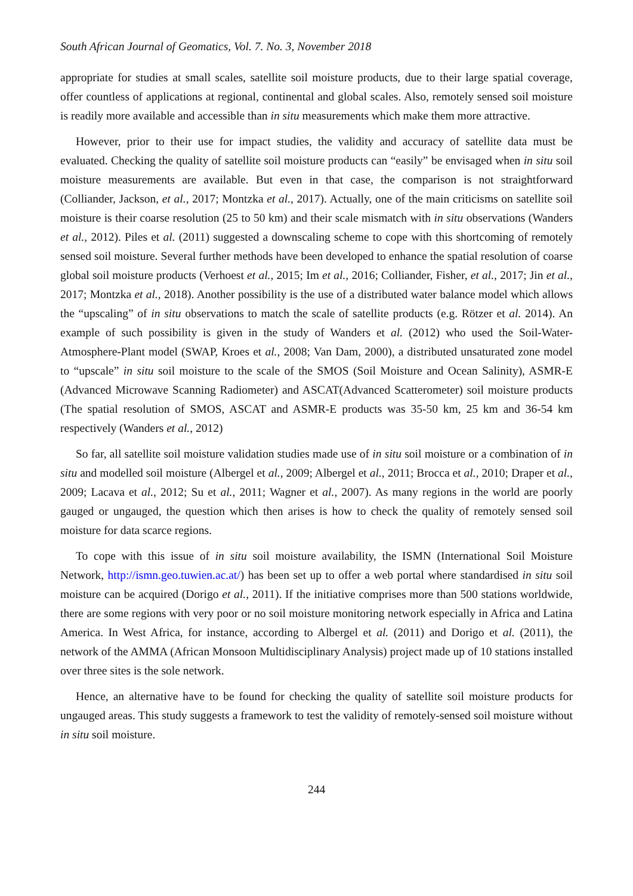South African Journal of Geomatics, Vol. 7. No. 3, November 2018
appropriate for studies at small scales, satellite soil moisture products, due to their large spatial coverage, offer countless of applications at regional, continental and global scales. Also, remotely sensed soil moisture is readily more available and accessible than in situ measurements which make them more attractive.
However, prior to their use for impact studies, the validity and accuracy of satellite data must be evaluated. Checking the quality of satellite soil moisture products can “easily” be envisaged when in situ soil moisture measurements are available. But even in that case, the comparison is not straightforward (Colliander, Jackson, et al., 2017; Montzka et al., 2017). Actually, one of the main criticisms on satellite soil moisture is their coarse resolution (25 to 50 km) and their scale mismatch with in situ observations (Wanders et al., 2012). Piles et al. (2011) suggested a downscaling scheme to cope with this shortcoming of remotely sensed soil moisture. Several further methods have been developed to enhance the spatial resolution of coarse global soil moisture products (Verhoest et al., 2015; Im et al., 2016; Colliander, Fisher, et al., 2017; Jin et al., 2017; Montzka et al., 2018). Another possibility is the use of a distributed water balance model which allows the “upscaling” of in situ observations to match the scale of satellite products (e.g. Rötzer et al. 2014). An example of such possibility is given in the study of Wanders et al. (2012) who used the Soil-Water-Atmosphere-Plant model (SWAP, Kroes et al., 2008; Van Dam, 2000), a distributed unsaturated zone model to “upscale” in situ soil moisture to the scale of the SMOS (Soil Moisture and Ocean Salinity), ASMR-E (Advanced Microwave Scanning Radiometer) and ASCAT(Advanced Scatterometer) soil moisture products (The spatial resolution of SMOS, ASCAT and ASMR-E products was 35-50 km, 25 km and 36-54 km respectively (Wanders et al., 2012)
So far, all satellite soil moisture validation studies made use of in situ soil moisture or a combination of in situ and modelled soil moisture (Albergel et al., 2009; Albergel et al., 2011; Brocca et al., 2010; Draper et al., 2009; Lacava et al., 2012; Su et al., 2011; Wagner et al., 2007). As many regions in the world are poorly gauged or ungauged, the question which then arises is how to check the quality of remotely sensed soil moisture for data scarce regions.
To cope with this issue of in situ soil moisture availability, the ISMN (International Soil Moisture Network, http://ismn.geo.tuwien.ac.at/) has been set up to offer a web portal where standardised in situ soil moisture can be acquired (Dorigo et al., 2011). If the initiative comprises more than 500 stations worldwide, there are some regions with very poor or no soil moisture monitoring network especially in Africa and Latina America. In West Africa, for instance, according to Albergel et al. (2011) and Dorigo et al. (2011), the network of the AMMA (African Monsoon Multidisciplinary Analysis) project made up of 10 stations installed over three sites is the sole network.
Hence, an alternative have to be found for checking the quality of satellite soil moisture products for ungauged areas. This study suggests a framework to test the validity of remotely-sensed soil moisture without in situ soil moisture.
244